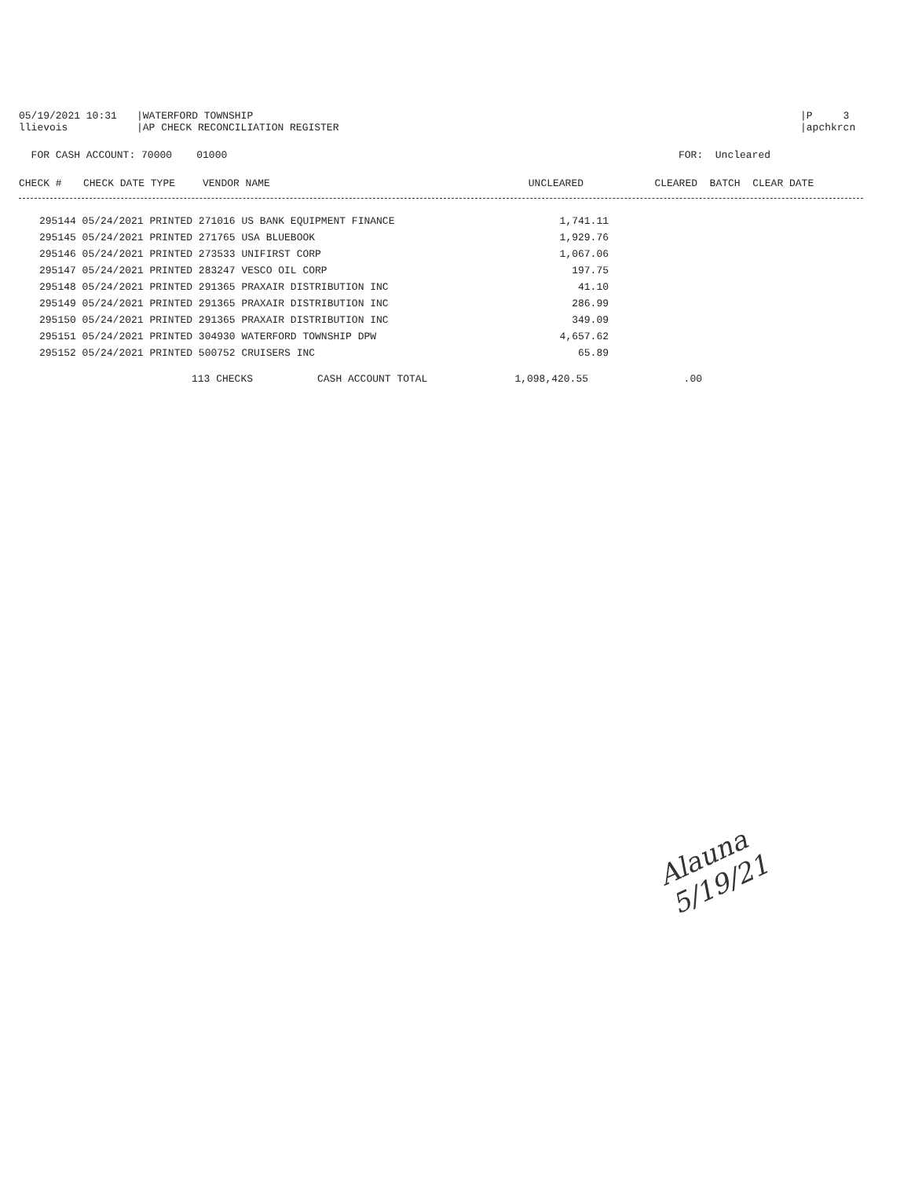05/19/2021 10:31
|WATERFORD TOWNSHIP
|P 3
llievois
|AP CHECK RECONCILIATION REGISTER
|apchkrcn
FOR CASH ACCOUNT: 70000 01000
FOR: Uncleared
| CHECK # | CHECK DATE TYPE | VENDOR NAME | UNCLEARED | CLEARED | BATCH CLEAR DATE |
| --- | --- | --- | --- | --- | --- |
| 295144 05/24/2021 PRINTED 271016 US BANK EQUIPMENT FINANCE | 1,741.11 |
| 295145 05/24/2021 PRINTED 271765 USA BLUEBOOK | 1,929.76 |
| 295146 05/24/2021 PRINTED 273533 UNIFIRST CORP | 1,067.06 |
| 295147 05/24/2021 PRINTED 283247 VESCO OIL CORP | 197.75 |
| 295148 05/24/2021 PRINTED 291365 PRAXAIR DISTRIBUTION INC | 41.10 |
| 295149 05/24/2021 PRINTED 291365 PRAXAIR DISTRIBUTION INC | 286.99 |
| 295150 05/24/2021 PRINTED 291365 PRAXAIR DISTRIBUTION INC | 349.09 |
| 295151 05/24/2021 PRINTED 304930 WATERFORD TOWNSHIP DPW | 4,657.62 |
| 295152 05/24/2021 PRINTED 500752 CRUISERS INC | 65.89 |
| | 113 CHECKS | CASH ACCOUNT TOTAL | 1,098,420.55 | .00 |
Alauna
5/19/21